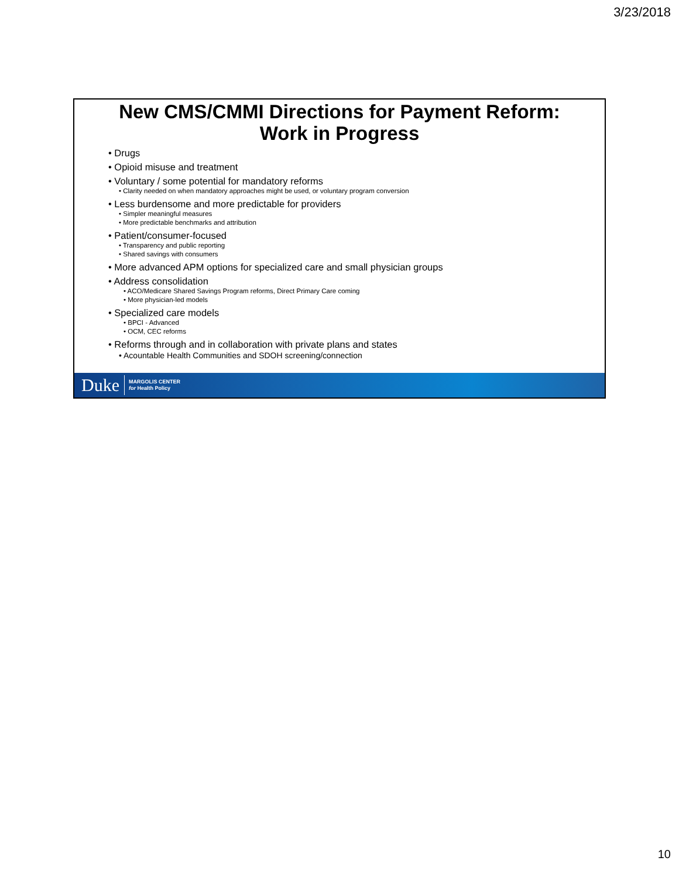3/23/2018
New CMS/CMMI Directions for Payment Reform:
Work in Progress
• Drugs
• Opioid misuse and treatment
• Voluntary / some potential for mandatory reforms
• Clarity needed on when mandatory approaches might be used, or voluntary program conversion
• Less burdensome and more predictable for providers
• Simpler meaningful measures
• More predictable benchmarks and attribution
• Patient/consumer-focused
• Transparency and public reporting
• Shared savings with consumers
• More advanced APM options for specialized care and small physician groups
• Address consolidation
• ACO/Medicare Shared Savings Program reforms, Direct Primary Care coming
• More physician-led models
• Specialized care models
• BPCI - Advanced
• OCM, CEC reforms
• Reforms through and in collaboration with private plans and states
• Acountable Health Communities and SDOH screening/connection
Duke MARGOLIS CENTER
for Health Policy
10